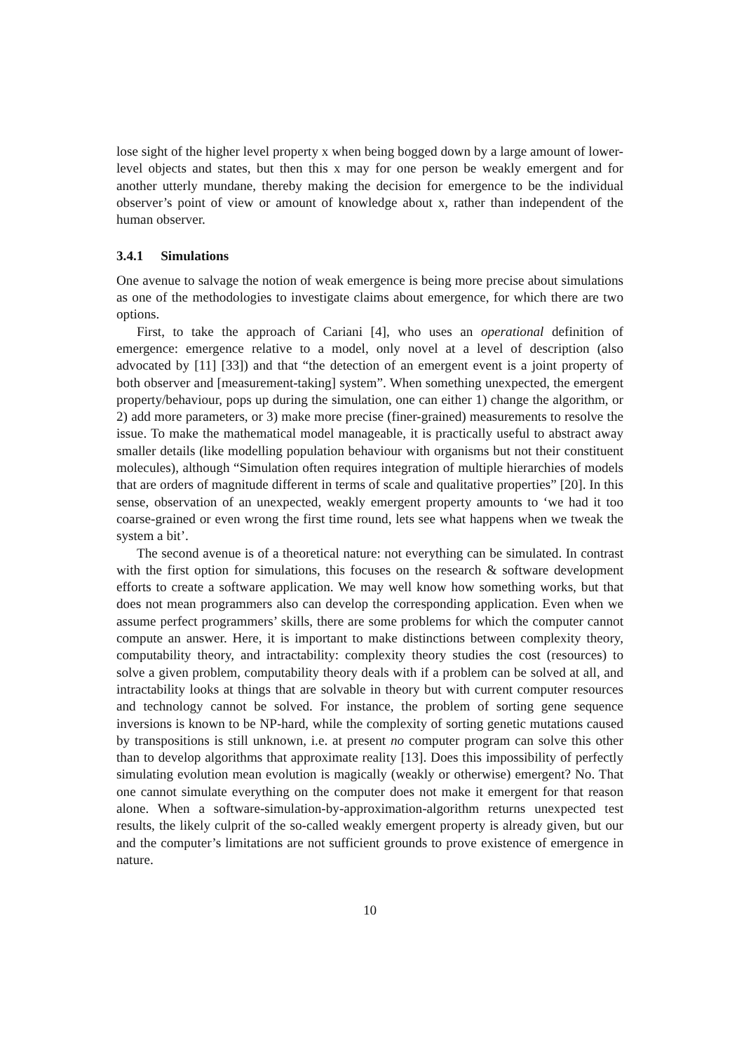lose sight of the higher level property x when being bogged down by a large amount of lower-level objects and states, but then this x may for one person be weakly emergent and for another utterly mundane, thereby making the decision for emergence to be the individual observer’s point of view or amount of knowledge about x, rather than independent of the human observer.
3.4.1 Simulations
One avenue to salvage the notion of weak emergence is being more precise about simulations as one of the methodologies to investigate claims about emergence, for which there are two options.
First, to take the approach of Cariani [4], who uses an operational definition of emergence: emergence relative to a model, only novel at a level of description (also advocated by [11] [33]) and that “the detection of an emergent event is a joint property of both observer and [measurement-taking] system”. When something unexpected, the emergent property/behaviour, pops up during the simulation, one can either 1) change the algorithm, or 2) add more parameters, or 3) make more precise (finer-grained) measurements to resolve the issue. To make the mathematical model manageable, it is practically useful to abstract away smaller details (like modelling population behaviour with organisms but not their constituent molecules), although “Simulation often requires integration of multiple hierarchies of models that are orders of magnitude different in terms of scale and qualitative properties” [20]. In this sense, observation of an unexpected, weakly emergent property amounts to ‘we had it too coarse-grained or even wrong the first time round, lets see what happens when we tweak the system a bit’.
The second avenue is of a theoretical nature: not everything can be simulated. In contrast with the first option for simulations, this focuses on the research & software development efforts to create a software application. We may well know how something works, but that does not mean programmers also can develop the corresponding application. Even when we assume perfect programmers’ skills, there are some problems for which the computer cannot compute an answer. Here, it is important to make distinctions between complexity theory, computability theory, and intractability: complexity theory studies the cost (resources) to solve a given problem, computability theory deals with if a problem can be solved at all, and intractability looks at things that are solvable in theory but with current computer resources and technology cannot be solved. For instance, the problem of sorting gene sequence inversions is known to be NP-hard, while the complexity of sorting genetic mutations caused by transpositions is still unknown, i.e. at present no computer program can solve this other than to develop algorithms that approximate reality [13]. Does this impossibility of perfectly simulating evolution mean evolution is magically (weakly or otherwise) emergent? No. That one cannot simulate everything on the computer does not make it emergent for that reason alone. When a software-simulation-by-approximation-algorithm returns unexpected test results, the likely culprit of the so-called weakly emergent property is already given, but our and the computer’s limitations are not sufficient grounds to prove existence of emergence in nature.
10